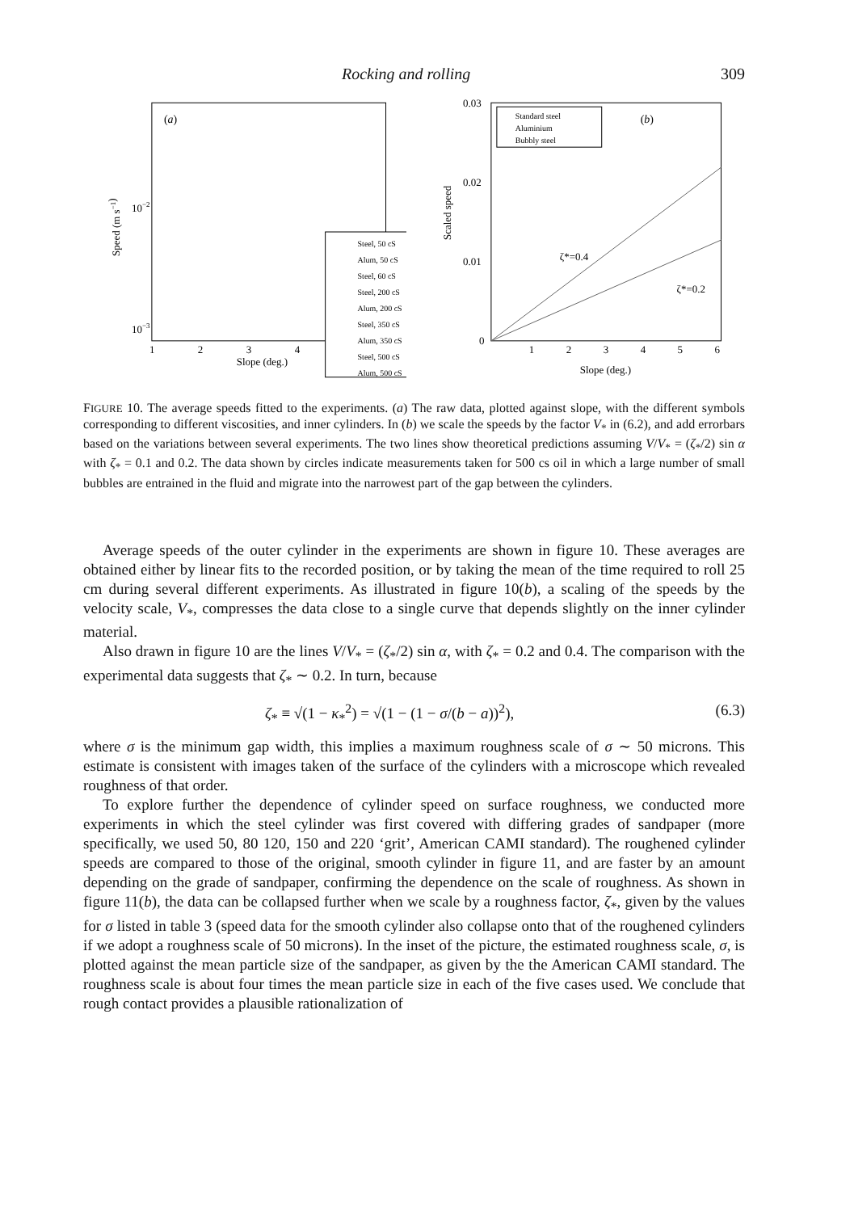Rocking and rolling 309
(a)
10−2
10−3
Speed (m s−1)
1
2
3
4
Slope (deg.)
Steel, 50 cS
Alum, 50 cS
Steel, 60 cS
Steel, 200 cS
Alum, 200 cS
Steel, 350 cS
Alum, 350 cS
Steel, 500 cS
Alum, 500 cS
Standard steel
Aluminium
Bubbly steel
(b)
0.03
0.02
0.01
0
Scaled speed
ζ*=0.4
ζ*=0.2
1
2
3
4
5
6
Slope (deg.)
FIGURE 10. The average speeds fitted to the experiments. (a) The raw data, plotted against slope, with the different symbols corresponding to different viscosities, and inner cylinders. In (b) we scale the speeds by the factor V<sub>*</sub> in (6.2), and add errorbars based on the variations between several experiments. The two lines show theoretical predictions assuming V/V<sub>*</sub> = (ζ<sub>*</sub>/2) sin α with ζ<sub>*</sub> = 0.1 and 0.2. The data shown by circles indicate measurements taken for 500 cs oil in which a large number of small bubbles are entrained in the fluid and migrate into the narrowest part of the gap between the cylinders.
Average speeds of the outer cylinder in the experiments are shown in figure 10. These averages are obtained either by linear fits to the recorded position, or by taking the mean of the time required to roll 25 cm during several different experiments. As illustrated in figure 10(b), a scaling of the speeds by the velocity scale, V<sub>*</sub>, compresses the data close to a single curve that depends slightly on the inner cylinder material.
Also drawn in figure 10 are the lines V/V<sub>*</sub> = (ζ<sub>*</sub>/2) sin α, with ζ<sub>*</sub> = 0.2 and 0.4. The comparison with the experimental data suggests that ζ<sub>*</sub> ∼ 0.2. In turn, because
ζ<sub>*</sub> ≡ √(1 − κ<sub>*</sub><sup>2</sup>) = √(1 − (1 − σ/(b − a))<sup>2</sup>), (6.3)
where σ is the minimum gap width, this implies a maximum roughness scale of σ ∼ 50 microns. This estimate is consistent with images taken of the surface of the cylinders with a microscope which revealed roughness of that order.
To explore further the dependence of cylinder speed on surface roughness, we conducted more experiments in which the steel cylinder was first covered with differing grades of sandpaper (more specifically, we used 50, 80 120, 150 and 220 ‘grit’, American CAMI standard). The roughened cylinder speeds are compared to those of the original, smooth cylinder in figure 11, and are faster by an amount depending on the grade of sandpaper, confirming the dependence on the scale of roughness. As shown in figure 11(b), the data can be collapsed further when we scale by a roughness factor, ζ<sub>*</sub>, given by the values for σ listed in table 3 (speed data for the smooth cylinder also collapse onto that of the roughened cylinders if we adopt a roughness scale of 50 microns). In the inset of the picture, the estimated roughness scale, σ, is plotted against the mean particle size of the sandpaper, as given by the the American CAMI standard. The roughness scale is about four times the mean particle size in each of the five cases used. We conclude that rough contact provides a plausible rationalization of